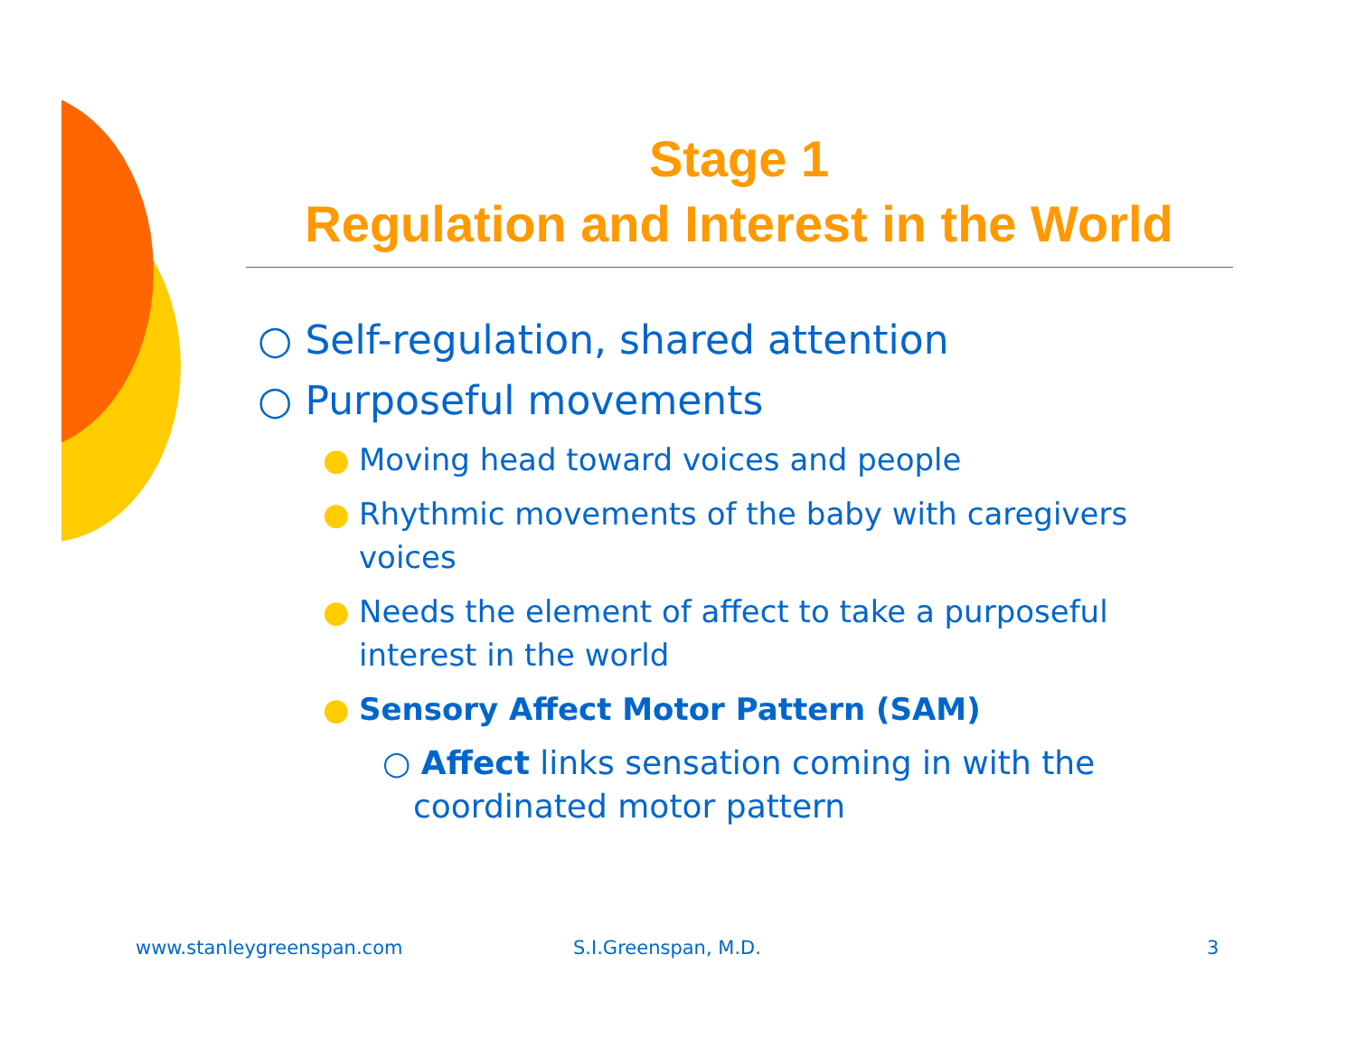Stage 1
Regulation and Interest in the World
○ Self-regulation, shared attention
○ Purposeful movements
● Moving head toward voices and people
● Rhythmic movements of the baby with caregivers voices
● Needs the element of affect to take a purposeful interest in the world
● Sensory Affect Motor Pattern (SAM)
○ Affect links sensation coming in with the coordinated motor pattern
www.stanleygreenspan.com S.I.Greenspan, M.D. 3